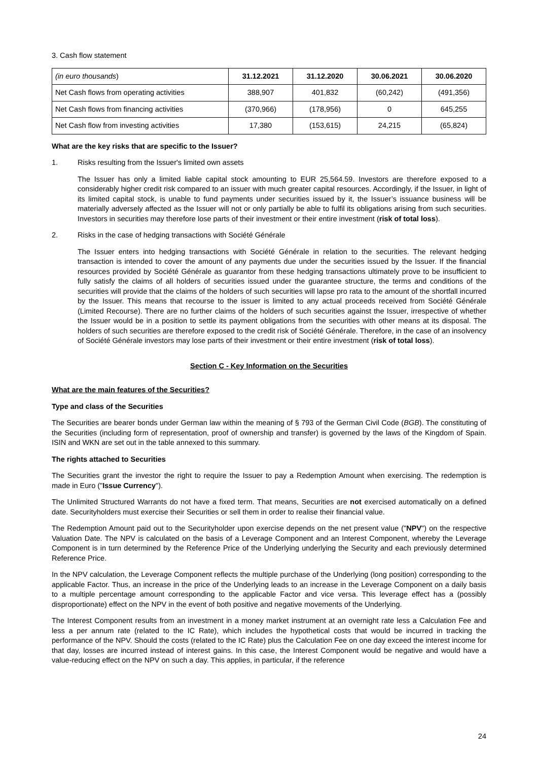3. Cash flow statement
| (in euro thousands ) | 31.12.2021 | 31.12.2020 | 30.06.2021 | 30.06.2020 |
| --- | --- | --- | --- | --- |
| Net Cash flows from operating activities | 388,907 | 401,832 | (60,242) | (491,356) |
| Net Cash flows from financing activities | (370,966) | (178,956) | 0 | 645,255 |
| Net Cash flow from investing activities | 17,380 | (153,615) | 24,215 | (65,824) |
What are the key risks that are specific to the Issuer?
1. Risks resulting from the Issuer's limited own assets
The Issuer has only a limited liable capital stock amounting to EUR 25,564.59. Investors are therefore exposed to a considerably higher credit risk compared to an issuer with much greater capital resources. Accordingly, if the Issuer, in light of its limited capital stock, is unable to fund payments under securities issued by it, the Issuer’s issuance business will be materially adversely affected as the Issuer will not or only partially be able to fulfil its obligations arising from such securities. Investors in securities may therefore lose parts of their investment or their entire investment (risk of total loss).
2. Risks in the case of hedging transactions with Société Générale
The Issuer enters into hedging transactions with Société Générale in relation to the securities. The relevant hedging transaction is intended to cover the amount of any payments due under the securities issued by the Issuer. If the financial resources provided by Société Générale as guarantor from these hedging transactions ultimately prove to be insufficient to fully satisfy the claims of all holders of securities issued under the guarantee structure, the terms and conditions of the securities will provide that the claims of the holders of such securities will lapse pro rata to the amount of the shortfall incurred by the Issuer. This means that recourse to the issuer is limited to any actual proceeds received from Société Générale (Limited Recourse). There are no further claims of the holders of such securities against the Issuer, irrespective of whether the Issuer would be in a position to settle its payment obligations from the securities with other means at its disposal. The holders of such securities are therefore exposed to the credit risk of Société Générale. Therefore, in the case of an insolvency of Société Générale investors may lose parts of their investment or their entire investment (risk of total loss).
Section C - Key Information on the Securities
What are the main features of the Securities?
Type and class of the Securities
The Securities are bearer bonds under German law within the meaning of § 793 of the German Civil Code (BGB). The constituting of the Securities (including form of representation, proof of ownership and transfer) is governed by the laws of the Kingdom of Spain. ISIN and WKN are set out in the table annexed to this summary.
The rights attached to Securities
The Securities grant the investor the right to require the Issuer to pay a Redemption Amount when exercising. The redemption is made in Euro ("Issue Currency").
The Unlimited Structured Warrants do not have a fixed term. That means, Securities are not exercised automatically on a defined date. Securityholders must exercise their Securities or sell them in order to realise their financial value.
The Redemption Amount paid out to the Securityholder upon exercise depends on the net present value ("NPV") on the respective Valuation Date. The NPV is calculated on the basis of a Leverage Component and an Interest Component, whereby the Leverage Component is in turn determined by the Reference Price of the Underlying underlying the Security and each previously determined Reference Price.
In the NPV calculation, the Leverage Component reflects the multiple purchase of the Underlying (long position) corresponding to the applicable Factor. Thus, an increase in the price of the Underlying leads to an increase in the Leverage Component on a daily basis to a multiple percentage amount corresponding to the applicable Factor and vice versa. This leverage effect has a (possibly disproportionate) effect on the NPV in the event of both positive and negative movements of the Underlying.
The Interest Component results from an investment in a money market instrument at an overnight rate less a Calculation Fee and less a per annum rate (related to the IC Rate), which includes the hypothetical costs that would be incurred in tracking the performance of the NPV. Should the costs (related to the IC Rate) plus the Calculation Fee on one day exceed the interest income for that day, losses are incurred instead of interest gains. In this case, the Interest Component would be negative and would have a value-reducing effect on the NPV on such a day. This applies, in particular, if the reference
24